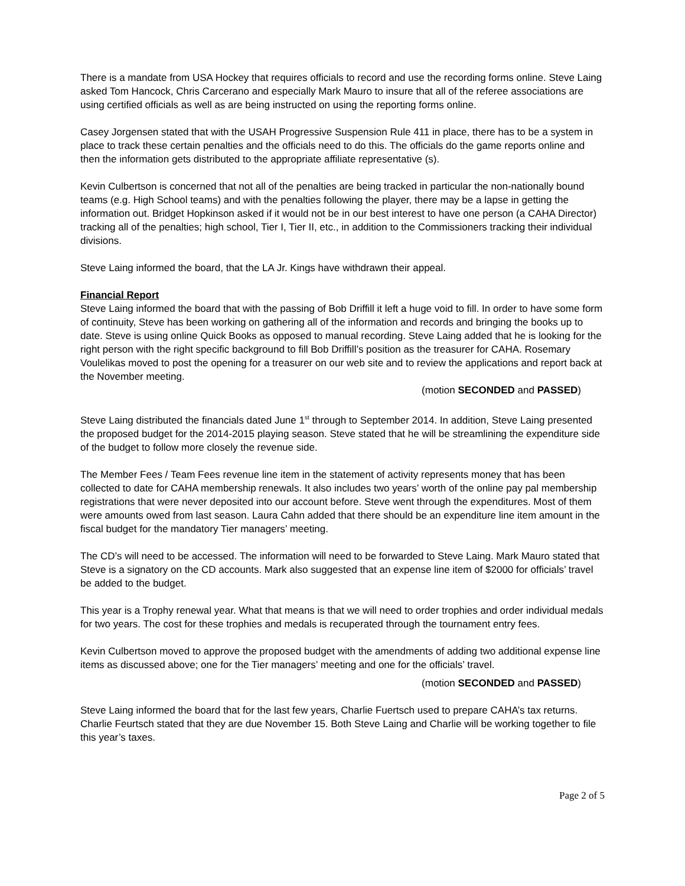There is a mandate from USA Hockey that requires officials to record and use the recording forms online. Steve Laing asked Tom Hancock, Chris Carcerano and especially Mark Mauro to insure that all of the referee associations are using certified officials as well as are being instructed on using the reporting forms online.
Casey Jorgensen stated that with the USAH Progressive Suspension Rule 411 in place, there has to be a system in place to track these certain penalties and the officials need to do this. The officials do the game reports online and then the information gets distributed to the appropriate affiliate representative (s).
Kevin Culbertson is concerned that not all of the penalties are being tracked in particular the non-nationally bound teams (e.g. High School teams) and with the penalties following the player, there may be a lapse in getting the information out. Bridget Hopkinson asked if it would not be in our best interest to have one person (a CAHA Director) tracking all of the penalties; high school, Tier I, Tier II, etc., in addition to the Commissioners tracking their individual divisions.
Steve Laing informed the board, that the LA Jr. Kings have withdrawn their appeal.
Financial Report
Steve Laing informed the board that with the passing of Bob Driffill it left a huge void to fill. In order to have some form of continuity, Steve has been working on gathering all of the information and records and bringing the books up to date. Steve is using online Quick Books as opposed to manual recording. Steve Laing added that he is looking for the right person with the right specific background to fill Bob Driffill’s position as the treasurer for CAHA. Rosemary Voulelikas moved to post the opening for a treasurer on our web site and to review the applications and report back at the November meeting.
(motion SECONDED and PASSED)
Steve Laing distributed the financials dated June 1<sup>st</sup> through to September 2014. In addition, Steve Laing presented the proposed budget for the 2014-2015 playing season. Steve stated that he will be streamlining the expenditure side of the budget to follow more closely the revenue side.
The Member Fees / Team Fees revenue line item in the statement of activity represents money that has been collected to date for CAHA membership renewals. It also includes two years’ worth of the online pay pal membership registrations that were never deposited into our account before. Steve went through the expenditures. Most of them were amounts owed from last season. Laura Cahn added that there should be an expenditure line item amount in the fiscal budget for the mandatory Tier managers’ meeting.
The CD’s will need to be accessed. The information will need to be forwarded to Steve Laing. Mark Mauro stated that Steve is a signatory on the CD accounts. Mark also suggested that an expense line item of $2000 for officials’ travel be added to the budget.
This year is a Trophy renewal year. What that means is that we will need to order trophies and order individual medals for two years. The cost for these trophies and medals is recuperated through the tournament entry fees.
Kevin Culbertson moved to approve the proposed budget with the amendments of adding two additional expense line items as discussed above; one for the Tier managers’ meeting and one for the officials’ travel.
(motion SECONDED and PASSED)
Steve Laing informed the board that for the last few years, Charlie Fuertsch used to prepare CAHA’s tax returns. Charlie Feurtsch stated that they are due November 15. Both Steve Laing and Charlie will be working together to file this year’s taxes.
Page 2 of 5